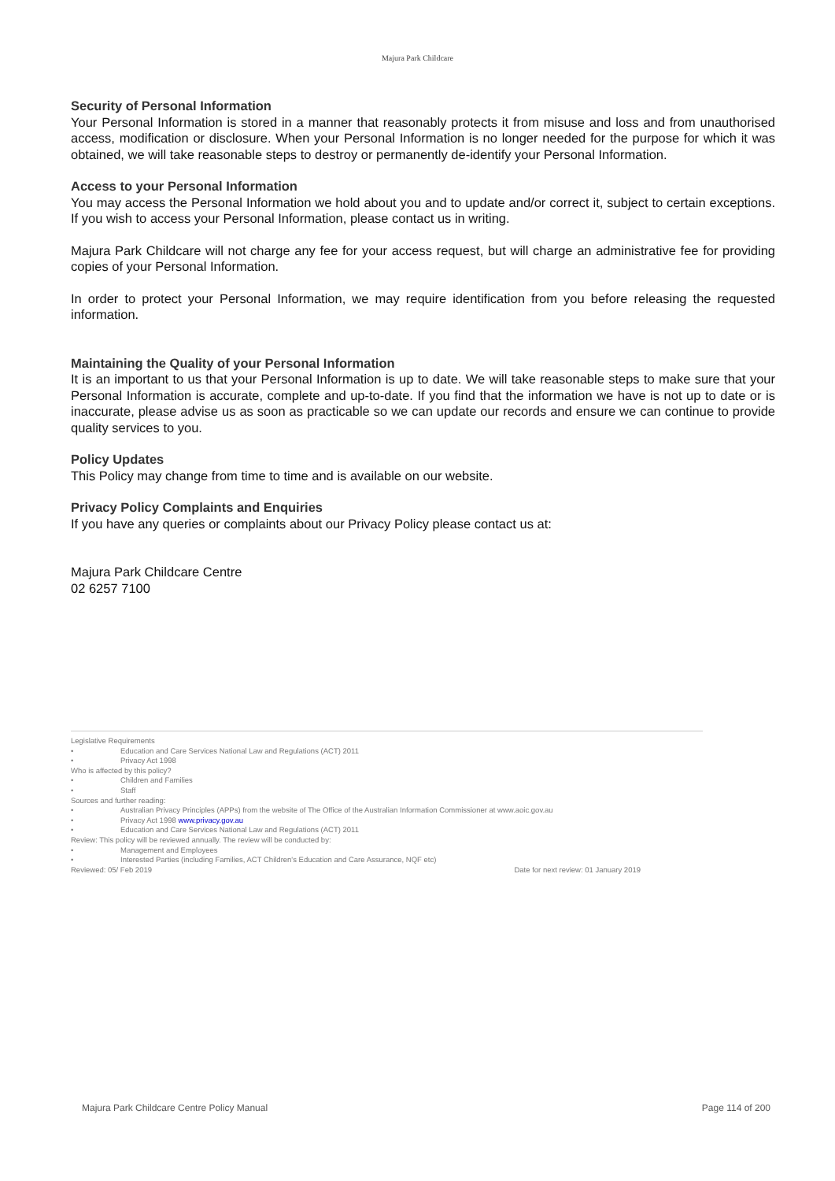Majura Park Childcare
Security of Personal Information
Your Personal Information is stored in a manner that reasonably protects it from misuse and loss and from unauthorised access, modification or disclosure. When your Personal Information is no longer needed for the purpose for which it was obtained, we will take reasonable steps to destroy or permanently de-identify your Personal Information.
Access to your Personal Information
You may access the Personal Information we hold about you and to update and/or correct it, subject to certain exceptions. If you wish to access your Personal Information, please contact us in writing.
Majura Park Childcare will not charge any fee for your access request, but will charge an administrative fee for providing copies of your Personal Information.
In order to protect your Personal Information, we may require identification from you before releasing the requested information.
Maintaining the Quality of your Personal Information
It is an important to us that your Personal Information is up to date. We will take reasonable steps to make sure that your Personal Information is accurate, complete and up-to-date. If you find that the information we have is not up to date or is inaccurate, please advise us as soon as practicable so we can update our records and ensure we can continue to provide quality services to you.
Policy Updates
This Policy may change from time to time and is available on our website.
Privacy Policy Complaints and Enquiries
If you have any queries or complaints about our Privacy Policy please contact us at:
Majura Park Childcare Centre
02 6257 7100
Legislative Requirements
• Education and Care Services National Law and Regulations (ACT) 2011
• Privacy Act 1998
Who is affected by this policy?
• Children and Families
• Staff
Sources and further reading:
• Australian Privacy Principles (APPs) from the website of The Office of the Australian Information Commissioner at www.aoic.gov.au
• Privacy Act 1998 www.privacy.gov.au
• Education and Care Services National Law and Regulations (ACT) 2011
Review: This policy will be reviewed annually. The review will be conducted by:
• Management and Employees
• Interested Parties (including Families, ACT Children's Education and Care Assurance, NQF etc)
Reviewed: 05/ Feb 2019 Date for next review: 01 January 2019
Majura Park Childcare Centre Policy Manual Page 114 of 200